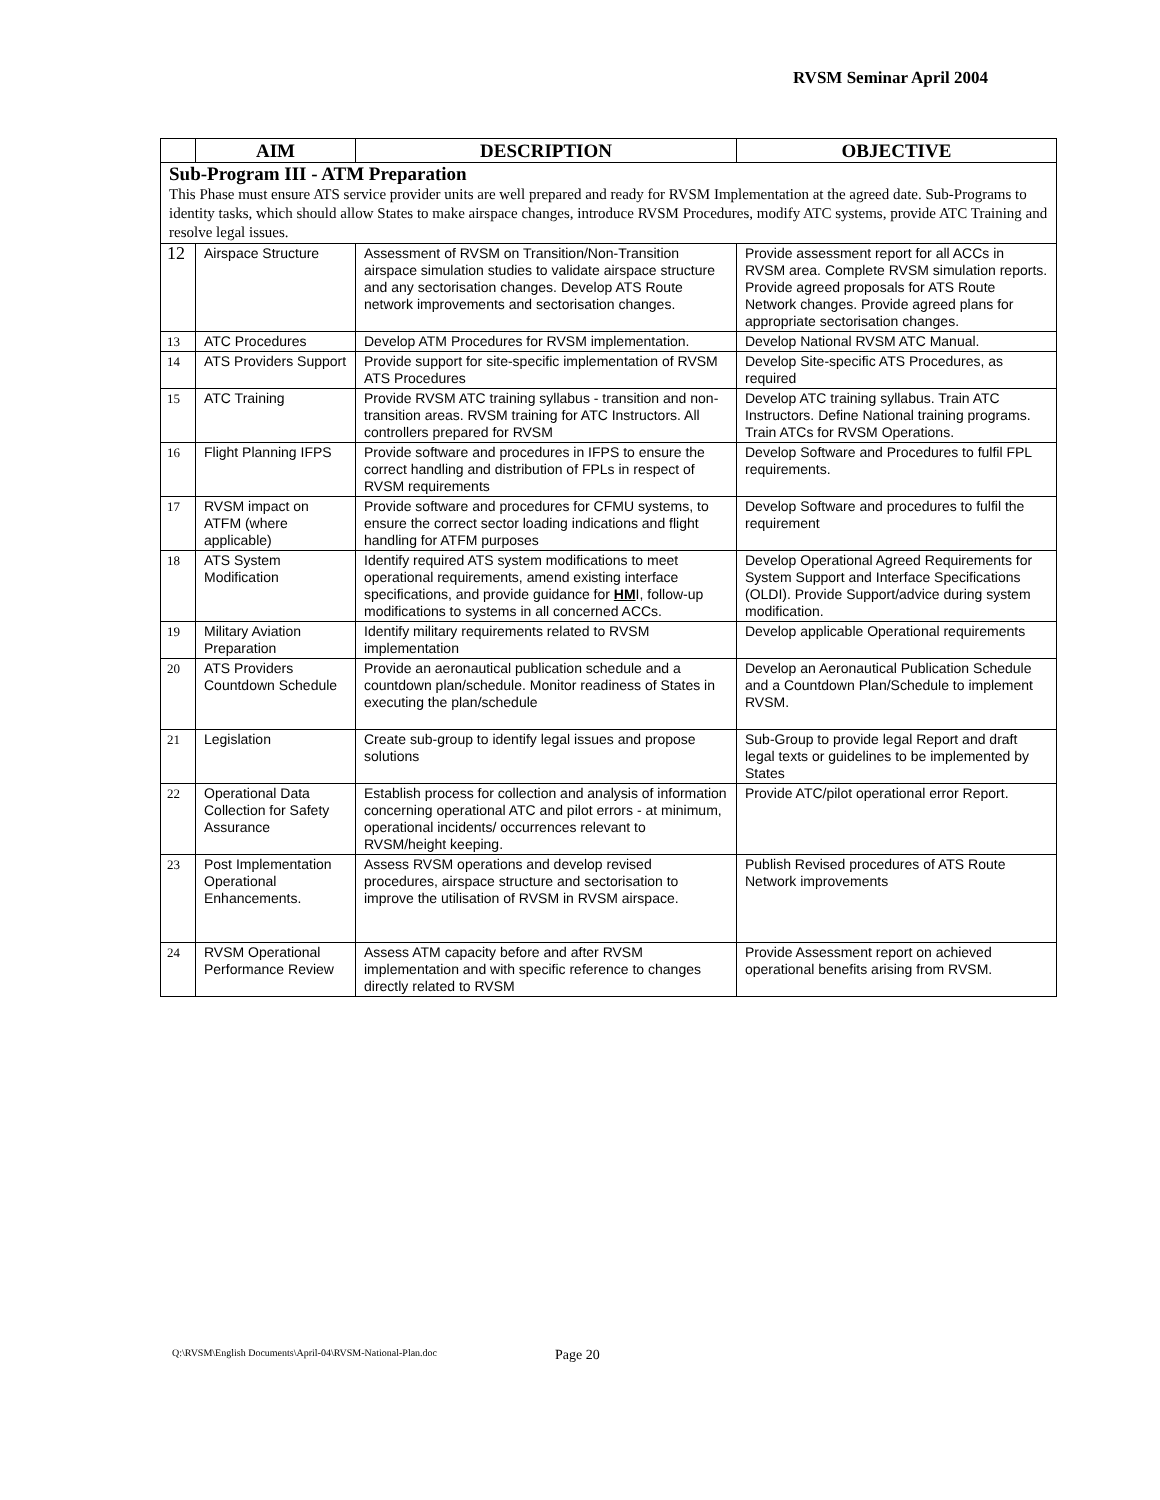RVSM Seminar April 2004
| | AIM | DESCRIPTION | OBJECTIVE |
| --- | --- | --- | --- |
| Sub-Program III - ATM Preparation This Phase must ensure ATS service provider units are well prepared and ready for RVSM Implementation at the agreed date. Sub-Programs to identity tasks, which should allow States to make airspace changes, introduce RVSM Procedures, modify ATC systems, provide ATC Training and resolve legal issues. | | | |
| 12 | Airspace Structure | Assessment of RVSM on Transition/Non-Transition airspace simulation studies to validate airspace structure and any sectorisation changes. Develop ATS Route network improvements and sectorisation changes. | Provide assessment report for all ACCs in RVSM area. Complete RVSM simulation reports. Provide agreed proposals for ATS Route Network changes. Provide agreed plans for appropriate sectorisation changes. |
| 13 | ATC Procedures | Develop ATM Procedures for RVSM implementation. | Develop National RVSM ATC Manual. |
| 14 | ATS Providers Support | Provide support for site-specific implementation of RVSM ATS Procedures | Develop Site-specific ATS Procedures, as required |
| 15 | ATC Training | Provide RVSM ATC training syllabus - transition and non-transition areas. RVSM training for ATC Instructors. All controllers prepared for RVSM | Develop ATC training syllabus. Train ATC Instructors. Define National training programs. Train ATCs for RVSM Operations. |
| 16 | Flight Planning IFPS | Provide software and procedures in IFPS to ensure the correct handling and distribution of FPLs in respect of RVSM requirements | Develop Software and Procedures to fulfil FPL requirements. |
| 17 | RVSM impact on ATFM (where applicable) | Provide software and procedures for CFMU systems, to ensure the correct sector loading indications and flight handling for ATFM purposes | Develop Software and procedures to fulfil the requirement |
| 18 | ATS System Modification | Identify required ATS system modifications to meet operational requirements, amend existing interface specifications, and provide guidance for HM I, follow-up modifications to systems in all concerned ACCs. | Develop Operational Agreed Requirements for System Support and Interface Specifications (OLDI). Provide Support/advice during system modification. |
| 19 | Military Aviation Preparation | Identify military requirements related to RVSM implementation | Develop applicable Operational requirements |
| 20 | ATS Providers Countdown Schedule | Provide an aeronautical publication schedule and a countdown plan/schedule. Monitor readiness of States in executing the plan/schedule | Develop an Aeronautical Publication Schedule and a Countdown Plan/Schedule to implement RVSM. |
| 21 | Legislation | Create sub-group to identify legal issues and propose solutions | Sub-Group to provide legal Report and draft legal texts or guidelines to be implemented by States |
| 22 | Operational Data Collection for Safety Assurance | Establish process for collection and analysis of information concerning operational ATC and pilot errors - at minimum, operational incidents/ occurrences relevant to RVSM/height keeping. | Provide ATC/pilot operational error Report. |
| 23 | Post Implementation Operational Enhancements. | Assess RVSM operations and develop revised procedures, airspace structure and sectorisation to improve the utilisation of RVSM in RVSM airspace. | Publish Revised procedures of ATS Route Network improvements |
| 24 | RVSM Operational Performance Review | Assess ATM capacity before and after RVSM implementation and with specific reference to changes directly related to RVSM | Provide Assessment report on achieved operational benefits arising from RVSM. |
Q:\RVSM\English Documents\April-04\RVSM-National-Plan.doc Page 20